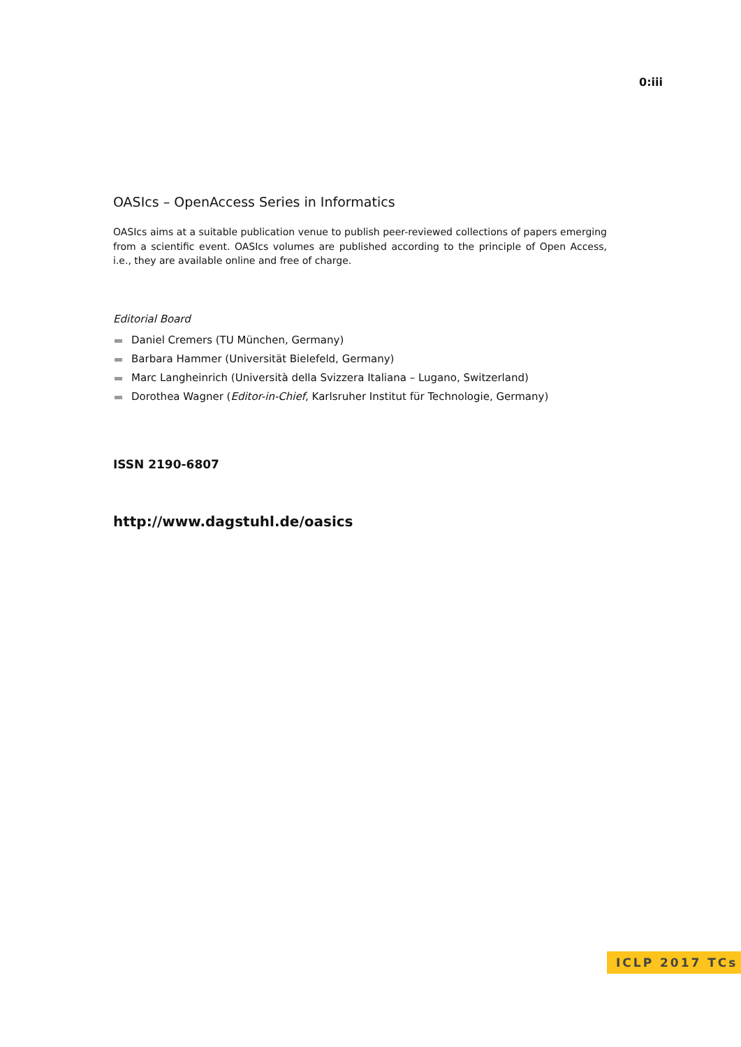0:iii
OASIcs – OpenAccess Series in Informatics
OASIcs aims at a suitable publication venue to publish peer-reviewed collections of papers emerging from a scientific event. OASIcs volumes are published according to the principle of Open Access, i.e., they are available online and free of charge.
Editorial Board
Daniel Cremers (TU München, Germany)
Barbara Hammer (Universität Bielefeld, Germany)
Marc Langheinrich (Università della Svizzera Italiana – Lugano, Switzerland)
Dorothea Wagner (Editor-in-Chief, Karlsruher Institut für Technologie, Germany)
ISSN 2190-6807
http://www.dagstuhl.de/oasics
ICLP 2017 TCs